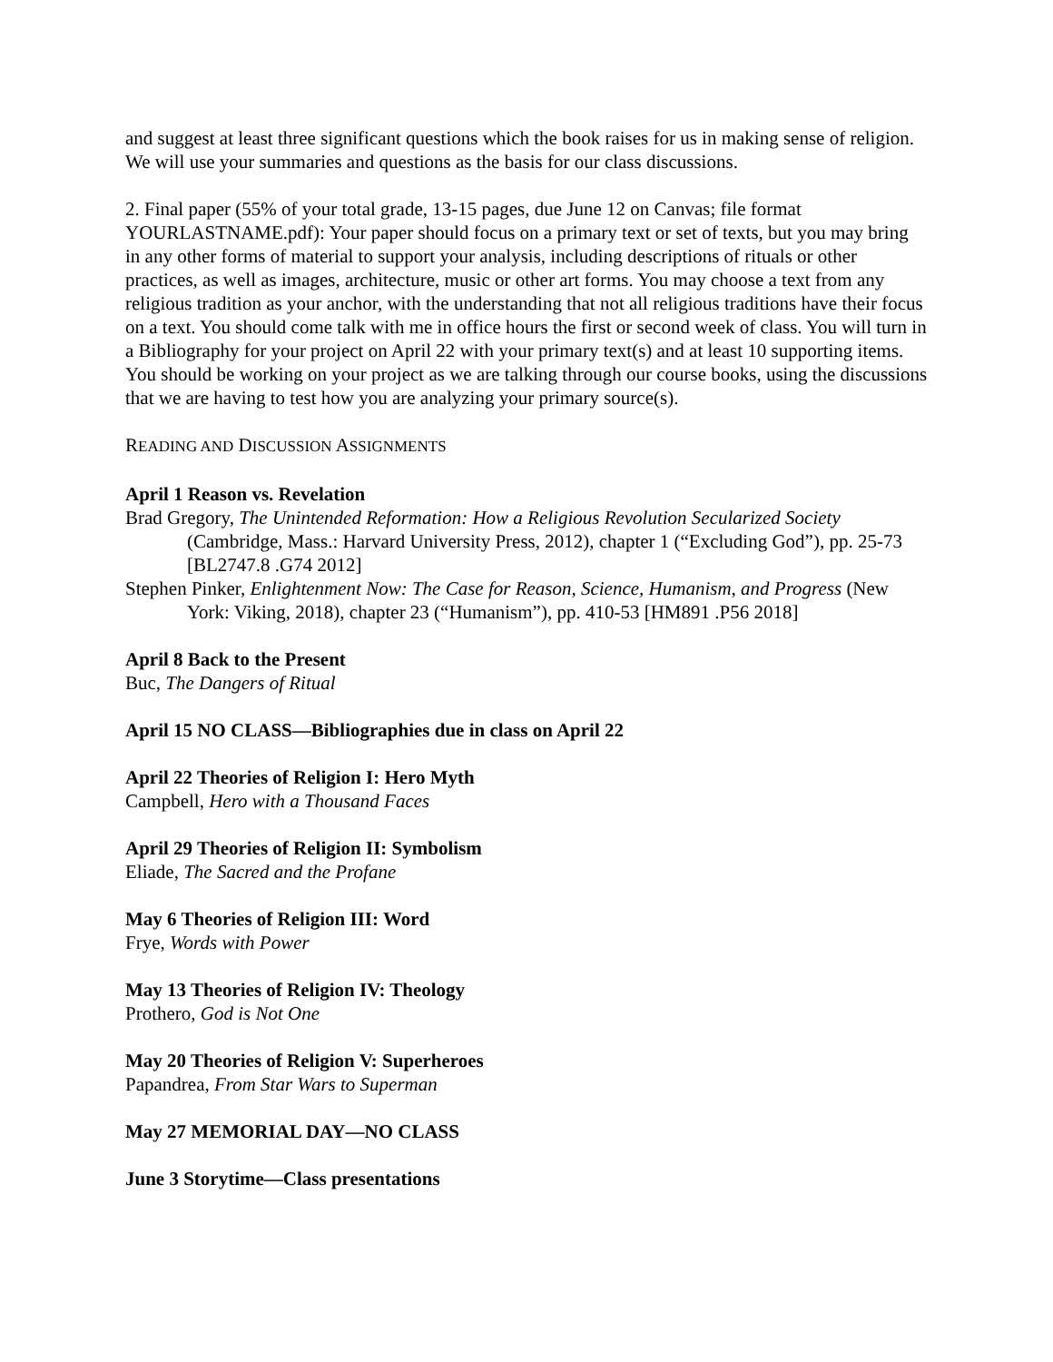and suggest at least three significant questions which the book raises for us in making sense of religion. We will use your summaries and questions as the basis for our class discussions.
2. Final paper (55% of your total grade, 13-15 pages, due June 12 on Canvas; file format YOURLASTNAME.pdf): Your paper should focus on a primary text or set of texts, but you may bring in any other forms of material to support your analysis, including descriptions of rituals or other practices, as well as images, architecture, music or other art forms. You may choose a text from any religious tradition as your anchor, with the understanding that not all religious traditions have their focus on a text. You should come talk with me in office hours the first or second week of class. You will turn in a Bibliography for your project on April 22 with your primary text(s) and at least 10 supporting items. You should be working on your project as we are talking through our course books, using the discussions that we are having to test how you are analyzing your primary source(s).
READING AND DISCUSSION ASSIGNMENTS
April 1 Reason vs. Revelation
Brad Gregory, The Unintended Reformation: How a Religious Revolution Secularized Society (Cambridge, Mass.: Harvard University Press, 2012), chapter 1 (“Excluding God”), pp. 25-73 [BL2747.8 .G74 2012]
Stephen Pinker, Enlightenment Now: The Case for Reason, Science, Humanism, and Progress (New York: Viking, 2018), chapter 23 (“Humanism”), pp. 410-53 [HM891 .P56 2018]
April 8 Back to the Present
Buc, The Dangers of Ritual
April 15 NO CLASS—Bibliographies due in class on April 22
April 22 Theories of Religion I: Hero Myth
Campbell, Hero with a Thousand Faces
April 29 Theories of Religion II: Symbolism
Eliade, The Sacred and the Profane
May 6 Theories of Religion III: Word
Frye, Words with Power
May 13 Theories of Religion IV: Theology
Prothero, God is Not One
May 20 Theories of Religion V: Superheroes
Papandrea, From Star Wars to Superman
May 27 MEMORIAL DAY—NO CLASS
June 3 Storytime—Class presentations